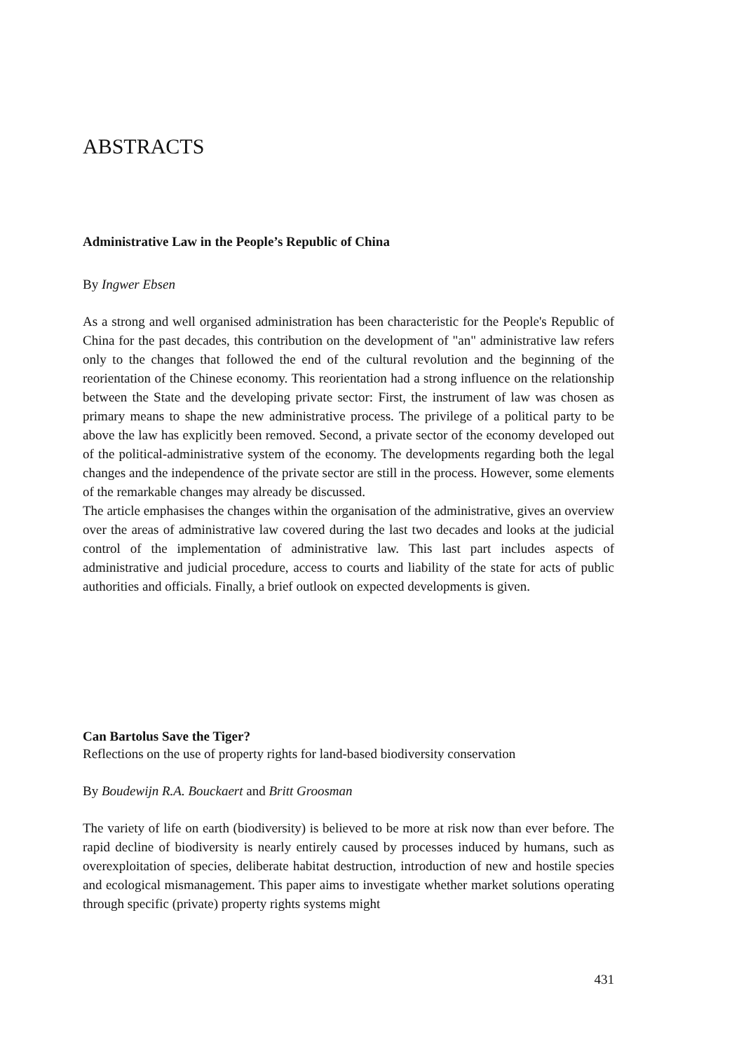ABSTRACTS
Administrative Law in the People’s Republic of China
By Ingwer Ebsen
As a strong and well organised administration has been characteristic for the People's Republic of China for the past decades, this contribution on the development of "an" administrative law refers only to the changes that followed the end of the cultural revolution and the beginning of the reorientation of the Chinese economy. This reorientation had a strong influence on the relationship between the State and the developing private sector: First, the instrument of law was chosen as primary means to shape the new administrative process. The privilege of a political party to be above the law has explicitly been removed. Second, a private sector of the economy developed out of the political-administrative system of the economy. The developments regarding both the legal changes and the independence of the private sector are still in the process. However, some elements of the remarkable changes may already be discussed.
The article emphasises the changes within the organisation of the administrative, gives an overview over the areas of administrative law covered during the last two decades and looks at the judicial control of the implementation of administrative law. This last part includes aspects of administrative and judicial procedure, access to courts and liability of the state for acts of public authorities and officials. Finally, a brief outlook on expected developments is given.
Can Bartolus Save the Tiger?
Reflections on the use of property rights for land-based biodiversity conservation
By Boudewijn R.A. Bouckaert and Britt Groosman
The variety of life on earth (biodiversity) is believed to be more at risk now than ever before. The rapid decline of biodiversity is nearly entirely caused by processes induced by humans, such as overexploitation of species, deliberate habitat destruction, introduction of new and hostile species and ecological mismanagement. This paper aims to investigate whether market solutions operating through specific (private) property rights systems might
431